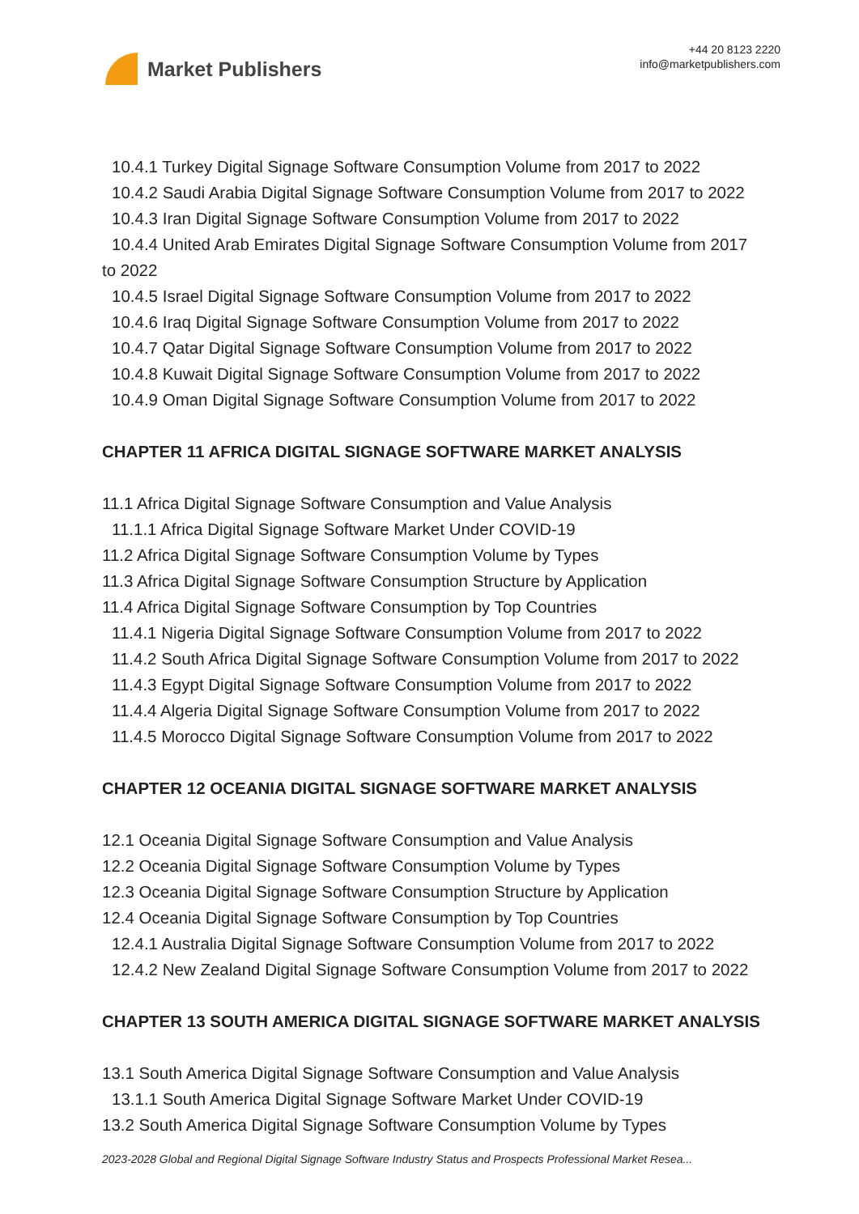Market Publishers
+44 20 8123 2220
info@marketpublishers.com
10.4.1 Turkey Digital Signage Software Consumption Volume from 2017 to 2022
10.4.2 Saudi Arabia Digital Signage Software Consumption Volume from 2017 to 2022
10.4.3 Iran Digital Signage Software Consumption Volume from 2017 to 2022
10.4.4 United Arab Emirates Digital Signage Software Consumption Volume from 2017
to 2022
10.4.5 Israel Digital Signage Software Consumption Volume from 2017 to 2022
10.4.6 Iraq Digital Signage Software Consumption Volume from 2017 to 2022
10.4.7 Qatar Digital Signage Software Consumption Volume from 2017 to 2022
10.4.8 Kuwait Digital Signage Software Consumption Volume from 2017 to 2022
10.4.9 Oman Digital Signage Software Consumption Volume from 2017 to 2022
CHAPTER 11 AFRICA DIGITAL SIGNAGE SOFTWARE MARKET ANALYSIS
11.1 Africa Digital Signage Software Consumption and Value Analysis
11.1.1 Africa Digital Signage Software Market Under COVID-19
11.2 Africa Digital Signage Software Consumption Volume by Types
11.3 Africa Digital Signage Software Consumption Structure by Application
11.4 Africa Digital Signage Software Consumption by Top Countries
11.4.1 Nigeria Digital Signage Software Consumption Volume from 2017 to 2022
11.4.2 South Africa Digital Signage Software Consumption Volume from 2017 to 2022
11.4.3 Egypt Digital Signage Software Consumption Volume from 2017 to 2022
11.4.4 Algeria Digital Signage Software Consumption Volume from 2017 to 2022
11.4.5 Morocco Digital Signage Software Consumption Volume from 2017 to 2022
CHAPTER 12 OCEANIA DIGITAL SIGNAGE SOFTWARE MARKET ANALYSIS
12.1 Oceania Digital Signage Software Consumption and Value Analysis
12.2 Oceania Digital Signage Software Consumption Volume by Types
12.3 Oceania Digital Signage Software Consumption Structure by Application
12.4 Oceania Digital Signage Software Consumption by Top Countries
12.4.1 Australia Digital Signage Software Consumption Volume from 2017 to 2022
12.4.2 New Zealand Digital Signage Software Consumption Volume from 2017 to 2022
CHAPTER 13 SOUTH AMERICA DIGITAL SIGNAGE SOFTWARE MARKET ANALYSIS
13.1 South America Digital Signage Software Consumption and Value Analysis
13.1.1 South America Digital Signage Software Market Under COVID-19
13.2 South America Digital Signage Software Consumption Volume by Types
2023-2028 Global and Regional Digital Signage Software Industry Status and Prospects Professional Market Resea...